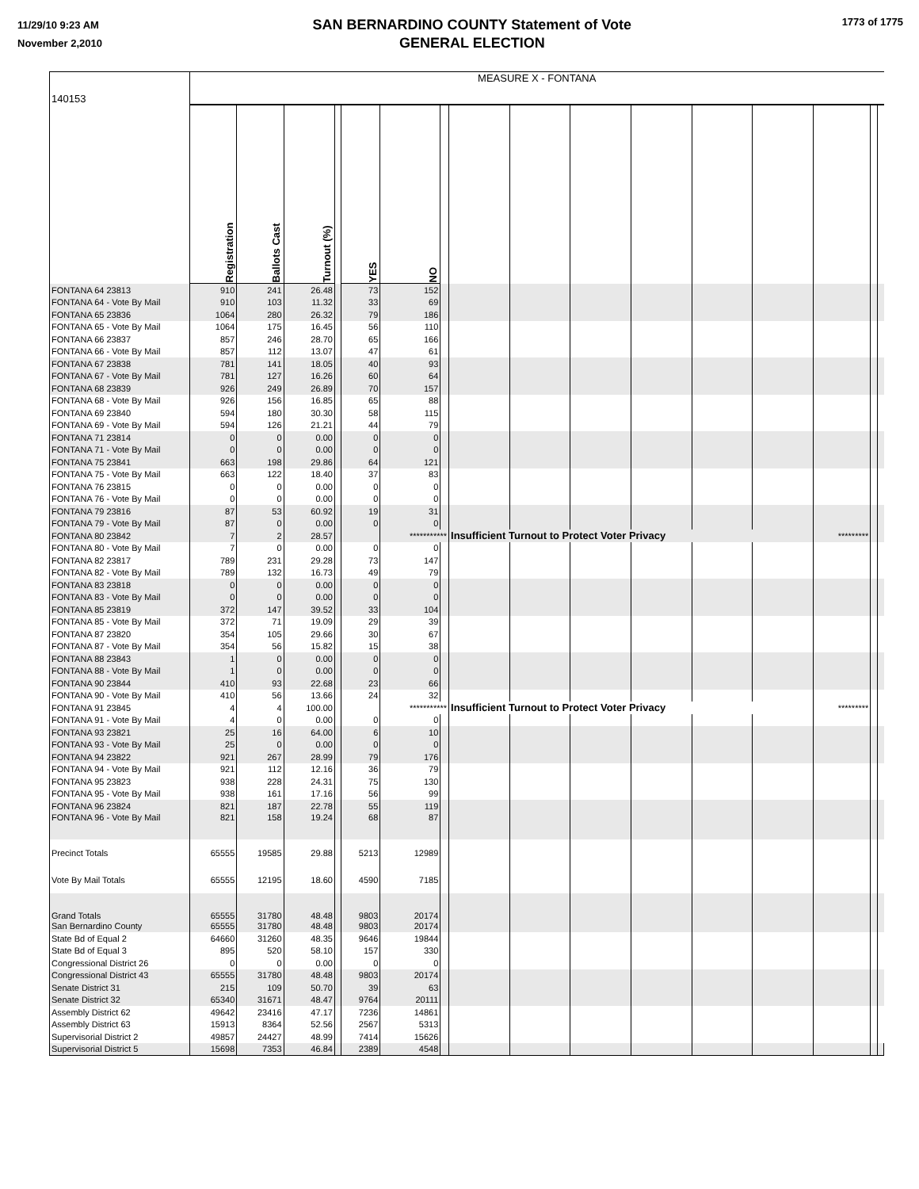11/29/10 9:23 AM
November 2,2010
SAN BERNARDINO COUNTY Statement of Vote
GENERAL ELECTION
1773 of 1775
| 140153 | MEASURE X - FONTANA | | | | | | | | | | | | | | | |
| | Registration | Ballots Cast | Turnout (%) | | YES | NO | | | | | | | | | | |
| FONTANA 64 23813 | 910 | 241 | 26.48 | | 73 | 152 | | | | | | | | | | |
| FONTANA 64 - Vote By Mail | 910 | 103 | 11.32 | | 33 | 69 | | | | | | | | | | |
| FONTANA 65 23836 | 1064 | 280 | 26.32 | | 79 | 186 | | | | | | | | | | |
| FONTANA 65 - Vote By Mail | 1064 | 175 | 16.45 | | 56 | 110 | | | | | | | | | | |
| FONTANA 66 23837 | 857 | 246 | 28.70 | | 65 | 166 | | | | | | | | | | |
| FONTANA 66 - Vote By Mail | 857 | 112 | 13.07 | | 47 | 61 | | | | | | | | | | |
| FONTANA 67 23838 | 781 | 141 | 18.05 | | 40 | 93 | | | | | | | | | | |
| FONTANA 67 - Vote By Mail | 781 | 127 | 16.26 | | 60 | 64 | | | | | | | | | | |
| FONTANA 68 23839 | 926 | 249 | 26.89 | | 70 | 157 | | | | | | | | | | |
| FONTANA 68 - Vote By Mail | 926 | 156 | 16.85 | | 65 | 88 | | | | | | | | | | |
| FONTANA 69 23840 | 594 | 180 | 30.30 | | 58 | 115 | | | | | | | | | | |
| FONTANA 69 - Vote By Mail | 594 | 126 | 21.21 | | 44 | 79 | | | | | | | | | | |
| FONTANA 71 23814 | 0 | 0 | 0.00 | | 0 | 0 | | | | | | | | | | |
| FONTANA 71 - Vote By Mail | 0 | 0 | 0.00 | | 0 | 0 | | | | | | | | | | |
| FONTANA 75 23841 | 663 | 198 | 29.86 | | 64 | 121 | | | | | | | | | | |
| FONTANA 75 - Vote By Mail | 663 | 122 | 18.40 | | 37 | 83 | | | | | | | | | | |
| FONTANA 76 23815 | 0 | 0 | 0.00 | | 0 | 0 | | | | | | | | | | |
| FONTANA 76 - Vote By Mail | 0 | 0 | 0.00 | | 0 | 0 | | | | | | | | | | |
| FONTANA 79 23816 | 87 | 53 | 60.92 | | 19 | 31 | | | | | | | | | | |
| FONTANA 79 - Vote By Mail | 87 | 0 | 0.00 | | 0 | 0 | | | | | | | | | | |
| FONTANA 80 23842 | 7 | 2 | 28.57 | | | *********** | | Insufficient Turnout to Protect Voter Privacy | | | | | | ********* | | |
| FONTANA 80 - Vote By Mail | 7 | 0 | 0.00 | | 0 | 0 | | | | | | | | | | |
| FONTANA 82 23817 | 789 | 231 | 29.28 | | 73 | 147 | | | | | | | | | | |
| FONTANA 82 - Vote By Mail | 789 | 132 | 16.73 | | 49 | 79 | | | | | | | | | | |
| FONTANA 83 23818 | 0 | 0 | 0.00 | | 0 | 0 | | | | | | | | | | |
| FONTANA 83 - Vote By Mail | 0 | 0 | 0.00 | | 0 | 0 | | | | | | | | | | |
| FONTANA 85 23819 | 372 | 147 | 39.52 | | 33 | 104 | | | | | | | | | | |
| FONTANA 85 - Vote By Mail | 372 | 71 | 19.09 | | 29 | 39 | | | | | | | | | | |
| FONTANA 87 23820 | 354 | 105 | 29.66 | | 30 | 67 | | | | | | | | | | |
| FONTANA 87 - Vote By Mail | 354 | 56 | 15.82 | | 15 | 38 | | | | | | | | | | |
| FONTANA 88 23843 | 1 | 0 | 0.00 | | 0 | 0 | | | | | | | | | | |
| FONTANA 88 - Vote By Mail | 1 | 0 | 0.00 | | 0 | 0 | | | | | | | | | | |
| FONTANA 90 23844 | 410 | 93 | 22.68 | | 23 | 66 | | | | | | | | | | |
| FONTANA 90 - Vote By Mail | 410 | 56 | 13.66 | | 24 | 32 | | | | | | | | | | |
| FONTANA 91 23845 | 4 | 4 | 100.00 | | | *********** | | Insufficient Turnout to Protect Voter Privacy | | | | | | ********* | | |
| FONTANA 91 - Vote By Mail | 4 | 0 | 0.00 | | 0 | 0 | | | | | | | | | | |
| FONTANA 93 23821 | 25 | 16 | 64.00 | | 6 | 10 | | | | | | | | | | |
| FONTANA 93 - Vote By Mail | 25 | 0 | 0.00 | | 0 | 0 | | | | | | | | | | |
| FONTANA 94 23822 | 921 | 267 | 28.99 | | 79 | 176 | | | | | | | | | | |
| FONTANA 94 - Vote By Mail | 921 | 112 | 12.16 | | 36 | 79 | | | | | | | | | | |
| FONTANA 95 23823 | 938 | 228 | 24.31 | | 75 | 130 | | | | | | | | | | |
| FONTANA 95 - Vote By Mail | 938 | 161 | 17.16 | | 56 | 99 | | | | | | | | | | |
| FONTANA 96 23824 | 821 | 187 | 22.78 | | 55 | 119 | | | | | | | | | | |
| FONTANA 96 - Vote By Mail | 821 | 158 | 19.24 | | 68 | 87 | | | | | | | | | | |
| Precinct Totals | 65555 | 19585 | 29.88 | | 5213 | 12989 | | | | | | | | | | |
| Vote By Mail Totals | 65555 | 12195 | 18.60 | | 4590 | 7185 | | | | | | | | | | |
| Grand Totals | 65555 | 31780 | 48.48 | | 9803 | 20174 | | | | | | | | | | |
| San Bernardino County | 65555 | 31780 | 48.48 | | 9803 | 20174 | | | | | | | | | | |
| State Bd of Equal 2 | 64660 | 31260 | 48.35 | | 9646 | 19844 | | | | | | | | | | |
| State Bd of Equal 3 | 895 | 520 | 58.10 | | 157 | 330 | | | | | | | | | | |
| Congressional District 26 | 0 | 0 | 0.00 | | 0 | 0 | | | | | | | | | | |
| Congressional District 43 | 65555 | 31780 | 48.48 | | 9803 | 20174 | | | | | | | | | | |
| Senate District 31 | 215 | 109 | 50.70 | | 39 | 63 | | | | | | | | | | |
| Senate District 32 | 65340 | 31671 | 48.47 | | 9764 | 20111 | | | | | | | | | | |
| Assembly District 62 | 49642 | 23416 | 47.17 | | 7236 | 14861 | | | | | | | | | | |
| Assembly District 63 | 15913 | 8364 | 52.56 | | 2567 | 5313 | | | | | | | | | | |
| Supervisorial District 2 | 49857 | 24427 | 48.99 | | 7414 | 15626 | | | | | | | | | | |
| Supervisorial District 5 | 15698 | 7353 | 46.84 | | 2389 | 4548 | | | | | | | | | | |